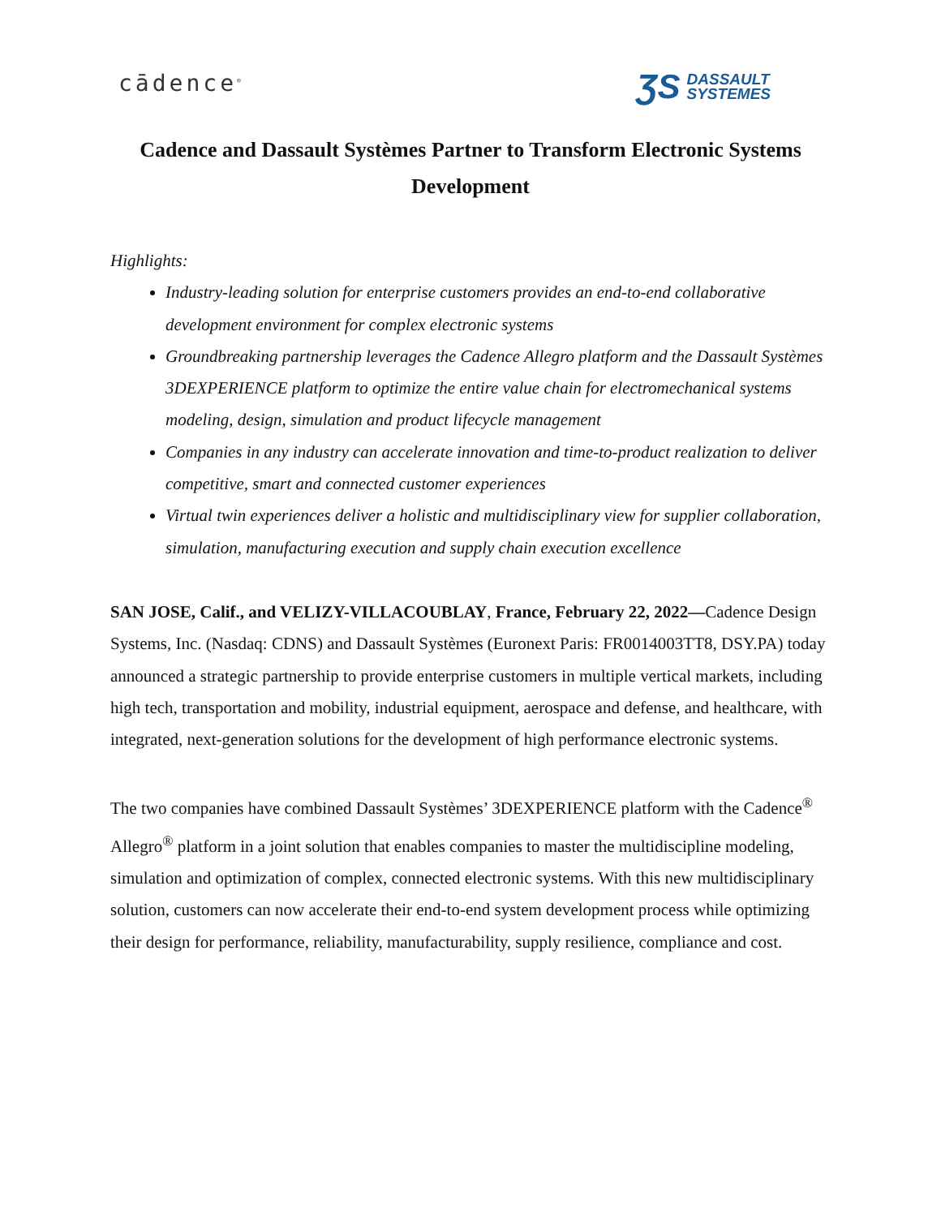cādence<sup>®</sup>
ƷS DASSAULT
SYSTEMES
Cadence and Dassault Systèmes Partner to Transform Electronic Systems Development
Highlights:
Industry-leading solution for enterprise customers provides an end-to-end collaborative development environment for complex electronic systems
Groundbreaking partnership leverages the Cadence Allegro platform and the Dassault Systèmes 3DEXPERIENCE platform to optimize the entire value chain for electromechanical systems modeling, design, simulation and product lifecycle management
Companies in any industry can accelerate innovation and time-to-product realization to deliver competitive, smart and connected customer experiences
Virtual twin experiences deliver a holistic and multidisciplinary view for supplier collaboration, simulation, manufacturing execution and supply chain execution excellence
SAN JOSE, Calif., and VELIZY-VILLACOUBLAY, France, February 22, 2022—Cadence Design Systems, Inc. (Nasdaq: CDNS) and Dassault Systèmes (Euronext Paris: FR0014003TT8, DSY.PA) today announced a strategic partnership to provide enterprise customers in multiple vertical markets, including high tech, transportation and mobility, industrial equipment, aerospace and defense, and healthcare, with integrated, next-generation solutions for the development of high performance electronic systems.
The two companies have combined Dassault Systèmes’ 3DEXPERIENCE platform with the Cadence<sup>®</sup> Allegro<sup>®</sup> platform in a joint solution that enables companies to master the multidiscipline modeling, simulation and optimization of complex, connected electronic systems. With this new multidisciplinary solution, customers can now accelerate their end-to-end system development process while optimizing their design for performance, reliability, manufacturability, supply resilience, compliance and cost.